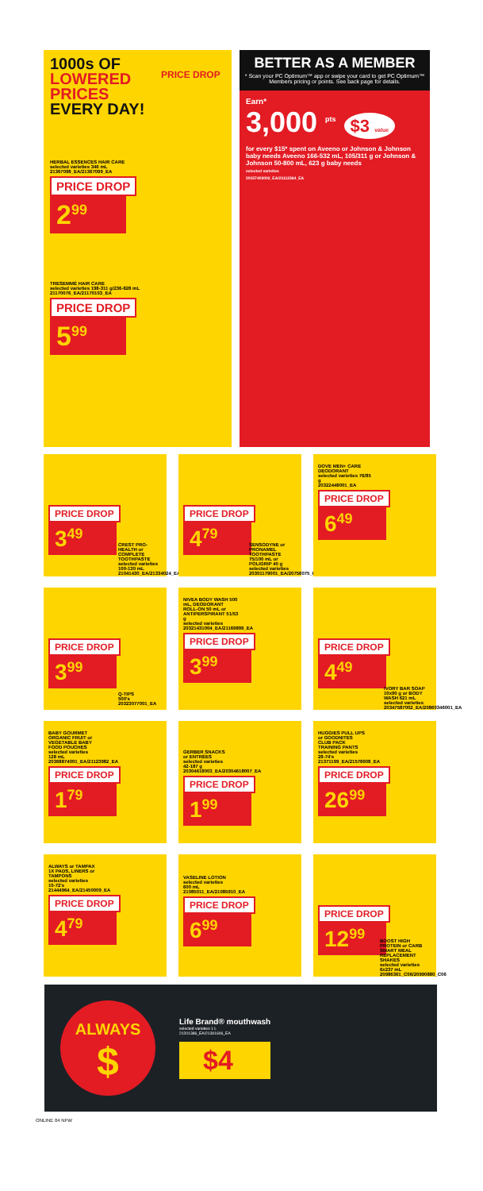1000s OF
LOWERED
PRICES
EVERY DAY!
PRICE DROP
HERBAL ESSENCES HAIR CARE
selected varieties 346 mL
21367098_EA/21367099_EA
PRICE DROP
2<sup>99</sup>
TRESEMMÉ HAIR CARE
selected varieties 198-311 g/236-828 mL
21170076_EA/21170103_EA
PRICE DROP
5<sup>99</sup>
BETTER AS A MEMBER
* Scan your PC Optimum™ app or swipe your card to get PC Optimum™ Members pricing or points. See back page for details.
Earn*
3,000 <sup>pts</sup> $3 value
for every $15* spent on Aveeno or Johnson & Johnson baby needs Aveeno 166-532 mL, 105/311 g or Johnson & Johnson 50-800 mL, 623 g baby needs
selected varieties
20157403002_EA/21112364_EA
PRICE DROP
3<sup>49</sup>
CREST PRO-HEALTH or COMPLETE TOOTHPASTE
selected varieties 100-130 mL
21041430_EA/21334024_EA
PRICE DROP
4<sup>79</sup>
SENSODYNE or PRONAMEL TOOTHPASTE 75/100 mL or POLIGRIP 40 g
selected varieties
20301179001_EA/20756075_EA
DOVE MEN+ CARE DEODORANT
selected varieties 76/85 g
20322448001_EA
PRICE DROP
6<sup>49</sup>
PRICE DROP
3<sup>99</sup>
Q-TIPS
500's
20323077001_EA
NIVEA BODY WASH 500 mL, DEODORANT ROLL-ON 50 mL or ANTIPERSPIRANT 51/53 g
selected varieties
20321431004_EA/21169899_EA
PRICE DROP
3<sup>99</sup>
PRICE DROP
4<sup>49</sup>
IVORY BAR SOAP 10x90 g or BODY WASH 621 mL
selected varieties
20347587002_EA/20860346001_EA
BABY GOURMET ORGANIC FRUIT or VEGETABLE BABY FOOD POUCHES
selected varieties 128 mL
20368874001_EA/21123982_EA
PRICE DROP
1<sup>79</sup>
GERBER SNACKS or ENTRÉES
selected varieties 42-187 g
20304618003_EA/20304618007_EA
PRICE DROP
1<sup>99</sup>
HUGGIES PULL UPS or GOODNITES CLUB PACK TRAINING PANTS
selected varieties 28-74's
21371199_EA/21578608_EA
PRICE DROP
26<sup>99</sup>
ALWAYS or TAMPAX 1X PADS, LINERS or TAMPONS
selected varieties 10-72's
21444964_EA/21450009_EA
PRICE DROP
4<sup>79</sup>
VASELINE LOTION
selected varieties 600 mL
21085011_EA/21085910_EA
PRICE DROP
6<sup>99</sup>
PRICE DROP
12<sup>99</sup>
BOOST HIGH PROTEIN or CARB SMART MEAL REPLACEMENT SHAKES
selected varieties 6x237 mL
20986361_C06/20990880_C06
ALWAYS
$
Life Brand® mouthwash
selected varieties 1 L
21201386_EA/21301606_EA
$4
ONLINE 04 NFW